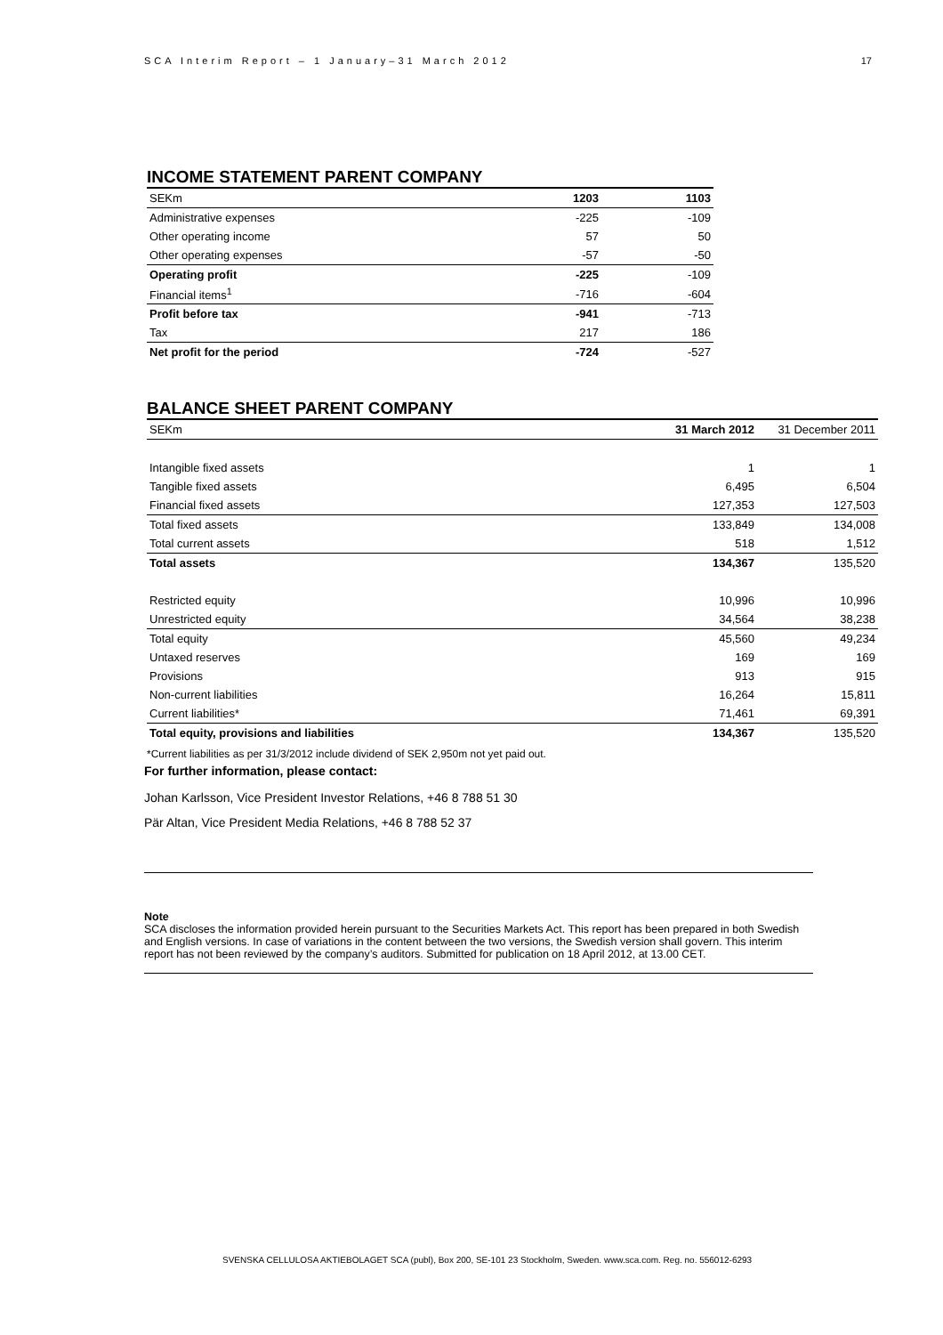SCA Interim Report – 1 January–31 March 2012 17
INCOME STATEMENT PARENT COMPANY
| SEKm | 1203 | 1103 |
| Administrative expenses | -225 | -109 |
| Other operating income | 57 | 50 |
| Other operating expenses | -57 | -50 |
| Operating profit | -225 | -109 |
| Financial items<sup>1</sup> | -716 | -604 |
| Profit before tax | -941 | -713 |
| Tax | 217 | 186 |
| Net profit for the period | -724 | -527 |
BALANCE SHEET PARENT COMPANY
| SEKm | 31 March 2012 | 31 December 2011 |
| Intangible fixed assets | 1 | 1 |
| Tangible fixed assets | 6,495 | 6,504 |
| Financial fixed assets | 127,353 | 127,503 |
| Total fixed assets | 133,849 | 134,008 |
| Total current assets | 518 | 1,512 |
| Total assets | 134,367 | 135,520 |
| Restricted equity | 10,996 | 10,996 |
| Unrestricted equity | 34,564 | 38,238 |
| Total equity | 45,560 | 49,234 |
| Untaxed reserves | 169 | 169 |
| Provisions | 913 | 915 |
| Non-current liabilities | 16,264 | 15,811 |
| Current liabilities* | 71,461 | 69,391 |
| Total equity, provisions and liabilities | 134,367 | 135,520 |
*Current liabilities as per 31/3/2012 include dividend of SEK 2,950m not yet paid out.
For further information, please contact:
Johan Karlsson, Vice President Investor Relations, +46 8 788 51 30
Pär Altan, Vice President Media Relations, +46 8 788 52 37
Note
SCA discloses the information provided herein pursuant to the Securities Markets Act. This report has been prepared in both Swedish and English versions. In case of variations in the content between the two versions, the Swedish version shall govern. This interim report has not been reviewed by the company’s auditors. Submitted for publication on 18 April 2012, at 13.00 CET.
SVENSKA CELLULOSA AKTIEBOLAGET SCA (publ), Box 200, SE-101 23 Stockholm, Sweden. www.sca.com. Reg. no. 556012-6293